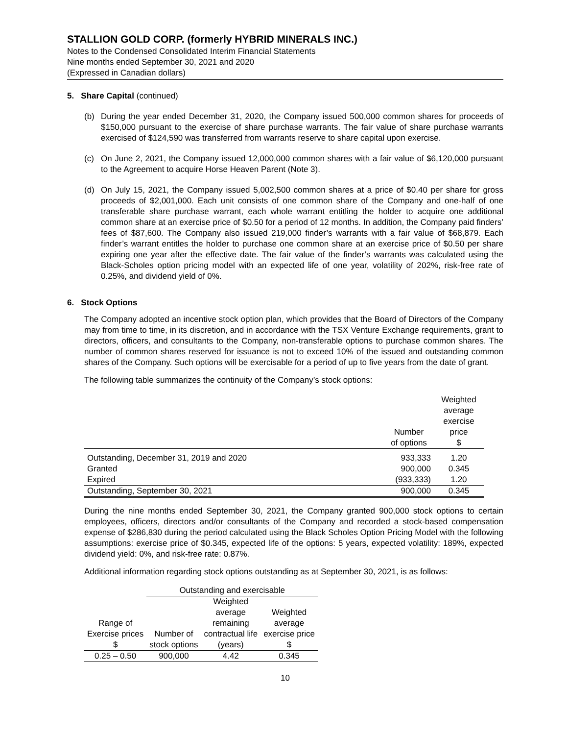STALLION GOLD CORP. (formerly HYBRID MINERALS INC.)
Notes to the Condensed Consolidated Interim Financial Statements
Nine months ended September 30, 2021 and 2020
(Expressed in Canadian dollars)
5. Share Capital (continued)
(b) During the year ended December 31, 2020, the Company issued 500,000 common shares for proceeds of $150,000 pursuant to the exercise of share purchase warrants. The fair value of share purchase warrants exercised of $124,590 was transferred from warrants reserve to share capital upon exercise.
(c) On June 2, 2021, the Company issued 12,000,000 common shares with a fair value of $6,120,000 pursuant to the Agreement to acquire Horse Heaven Parent (Note 3).
(d) On July 15, 2021, the Company issued 5,002,500 common shares at a price of $0.40 per share for gross proceeds of $2,001,000. Each unit consists of one common share of the Company and one-half of one transferable share purchase warrant, each whole warrant entitling the holder to acquire one additional common share at an exercise price of $0.50 for a period of 12 months. In addition, the Company paid finders’ fees of $87,600. The Company also issued 219,000 finder’s warrants with a fair value of $68,879. Each finder’s warrant entitles the holder to purchase one common share at an exercise price of $0.50 per share expiring one year after the effective date. The fair value of the finder’s warrants was calculated using the Black-Scholes option pricing model with an expected life of one year, volatility of 202%, risk-free rate of 0.25%, and dividend yield of 0%.
6. Stock Options
The Company adopted an incentive stock option plan, which provides that the Board of Directors of the Company may from time to time, in its discretion, and in accordance with the TSX Venture Exchange requirements, grant to directors, officers, and consultants to the Company, non-transferable options to purchase common shares. The number of common shares reserved for issuance is not to exceed 10% of the issued and outstanding common shares of the Company. Such options will be exercisable for a period of up to five years from the date of grant.
The following table summarizes the continuity of the Company’s stock options:
| | Number of options | Weighted average exercise price $ |
| --- | --- | --- |
| Outstanding, December 31, 2019 and 2020 | 933,333 | 1.20 |
| Granted | 900,000 | 0.345 |
| Expired | (933,333) | 1.20 |
| Outstanding, September 30, 2021 | 900,000 | 0.345 |
During the nine months ended September 30, 2021, the Company granted 900,000 stock options to certain employees, officers, directors and/or consultants of the Company and recorded a stock-based compensation expense of $286,830 during the period calculated using the Black Scholes Option Pricing Model with the following assumptions: exercise price of $0.345, expected life of the options: 5 years, expected volatility: 189%, expected dividend yield: 0%, and risk-free rate: 0.87%.
Additional information regarding stock options outstanding as at September 30, 2021, is as follows:
| | Outstanding and exercisable | | |
| --- | --- | --- | --- |
| Range of Exercise prices $ | Number of stock options | Weighted average remaining contractual life (years) | Weighted average exercise price $ |
| 0.25 – 0.50 | 900,000 | 4.42 | 0.345 |
10